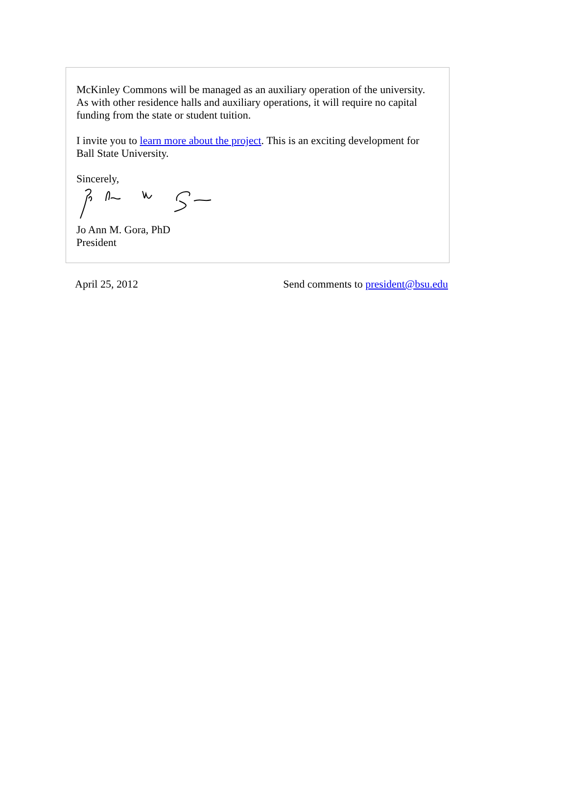McKinley Commons will be managed as an auxiliary operation of the university. As with other residence halls and auxiliary operations, it will require no capital funding from the state or student tuition.
I invite you to learn more about the project. This is an exciting development for Ball State University.
Sincerely,
Jo Ann M. Gora, PhD
President
April 25, 2012 Send comments to president@bsu.edu